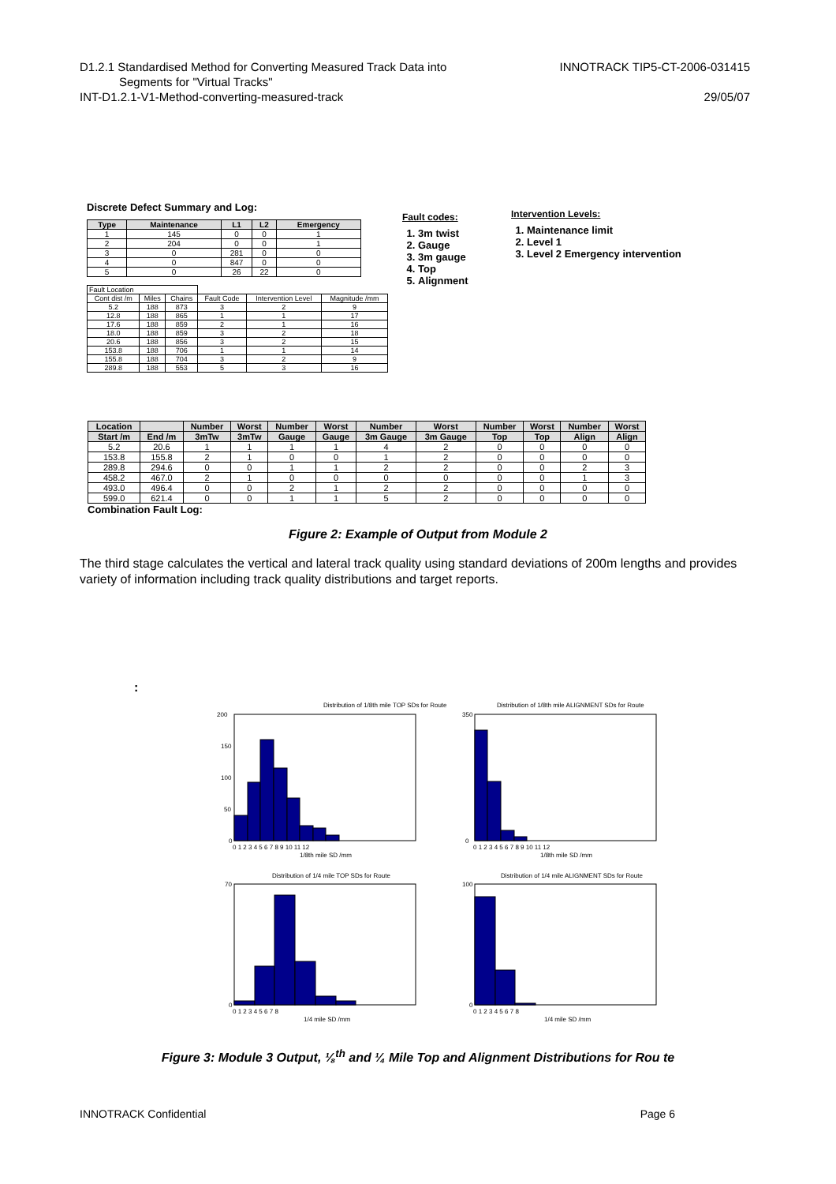INNOTRACK TIP5-CT-2006-031415 D1.2.1 Standardised Method for Converting Measured Track Data into
Segments for "Virtual Tracks"
29/05/07 INT-D1.2.1-V1-Method-converting-measured-track
Discrete Defect Summary and Log:
| Type | Maintenance | L1 | L2 | Emergency |
| --- | --- | --- | --- | --- |
| 1 | 145 | 0 | 0 | 1 |
| 2 | 204 | 0 | 0 | 1 |
| 3 | 0 | 281 | 0 | 0 |
| 4 | 0 | 847 | 0 | 0 |
| 5 | 0 | 26 | 22 | 0 |
| Fault Location | | | | | |
| Cont dist /m | Miles | Chains | Fault Code | Intervention Level | Magnitude /mm |
| 5.2 | 188 | 873 | 3 | 2 | 9 |
| 12.8 | 188 | 865 | 1 | 1 | 17 |
| 17.6 | 188 | 859 | 2 | 1 | 16 |
| 18.0 | 188 | 859 | 3 | 2 | 18 |
| 20.6 | 188 | 856 | 3 | 2 | 15 |
| 153.8 | 188 | 706 | 1 | 1 | 14 |
| 155.8 | 188 | 704 | 3 | 2 | 9 |
| 289.8 | 188 | 553 | 5 | 3 | 16 |
Fault codes:
1. 3m twist
2. Gauge
3. 3m gauge
4. Top
5. Alignment
Intervention Levels:
1. Maintenance limit
2. Level 1
3. Level 2 Emergency intervention
| Location | | Number | Worst | Number | Worst | Number | Worst | Number | Worst | Number | Worst |
| --- | --- | --- | --- | --- | --- | --- | --- | --- | --- | --- | --- |
| Start /m | End /m | 3mTw | 3mTw | Gauge | Gauge | 3m Gauge | 3m Gauge | Top | Top | Align | Align |
| 5.2 | 20.6 | 1 | 1 | 1 | 1 | 4 | 2 | 0 | 0 | 0 | 0 |
| 153.8 | 155.8 | 2 | 1 | 0 | 0 | 1 | 2 | 0 | 0 | 0 | 0 |
| 289.8 | 294.6 | 0 | 0 | 1 | 1 | 2 | 2 | 0 | 0 | 2 | 3 |
| 458.2 | 467.0 | 2 | 1 | 0 | 0 | 0 | 0 | 0 | 0 | 1 | 3 |
| 493.0 | 496.4 | 0 | 0 | 2 | 1 | 2 | 2 | 0 | 0 | 0 | 0 |
| 599.0 | 621.4 | 0 | 0 | 1 | 1 | 5 | 2 | 0 | 0 | 0 | 0 |
Combination Fault Log:
Figure 2: Example of Output from Module 2
The third stage calculates the vertical and lateral track quality using standard deviations of 200m lengths and provides variety of information including track quality distributions and target reports.
:
Distribution of 1/8th mile TOP SDs for Route
200
150
100
50
0
0 1 2 3 4 5 6 7 8 9 10 11 12
1/8th mile SD /mm
Distribution of 1/8th mile ALIGNMENT SDs for Route
350
0
0 1 2 3 4 5 6 7 8 9 10 11 12
1/8th mile SD /mm
Distribution of 1/4 mile TOP SDs for Route
70
0
0 1 2 3 4 5 6 7 8
1/4 mile SD /mm
Distribution of 1/4 mile ALIGNMENT SDs for Route
100
0
0 1 2 3 4 5 6 7 8
1/4 mile SD /mm
Figure 3: Module 3 Output, ⅛<sup>th</sup> and ¼ Mile Top and Alignment Distributions for Rou te
Page 6 INNOTRACK Confidential